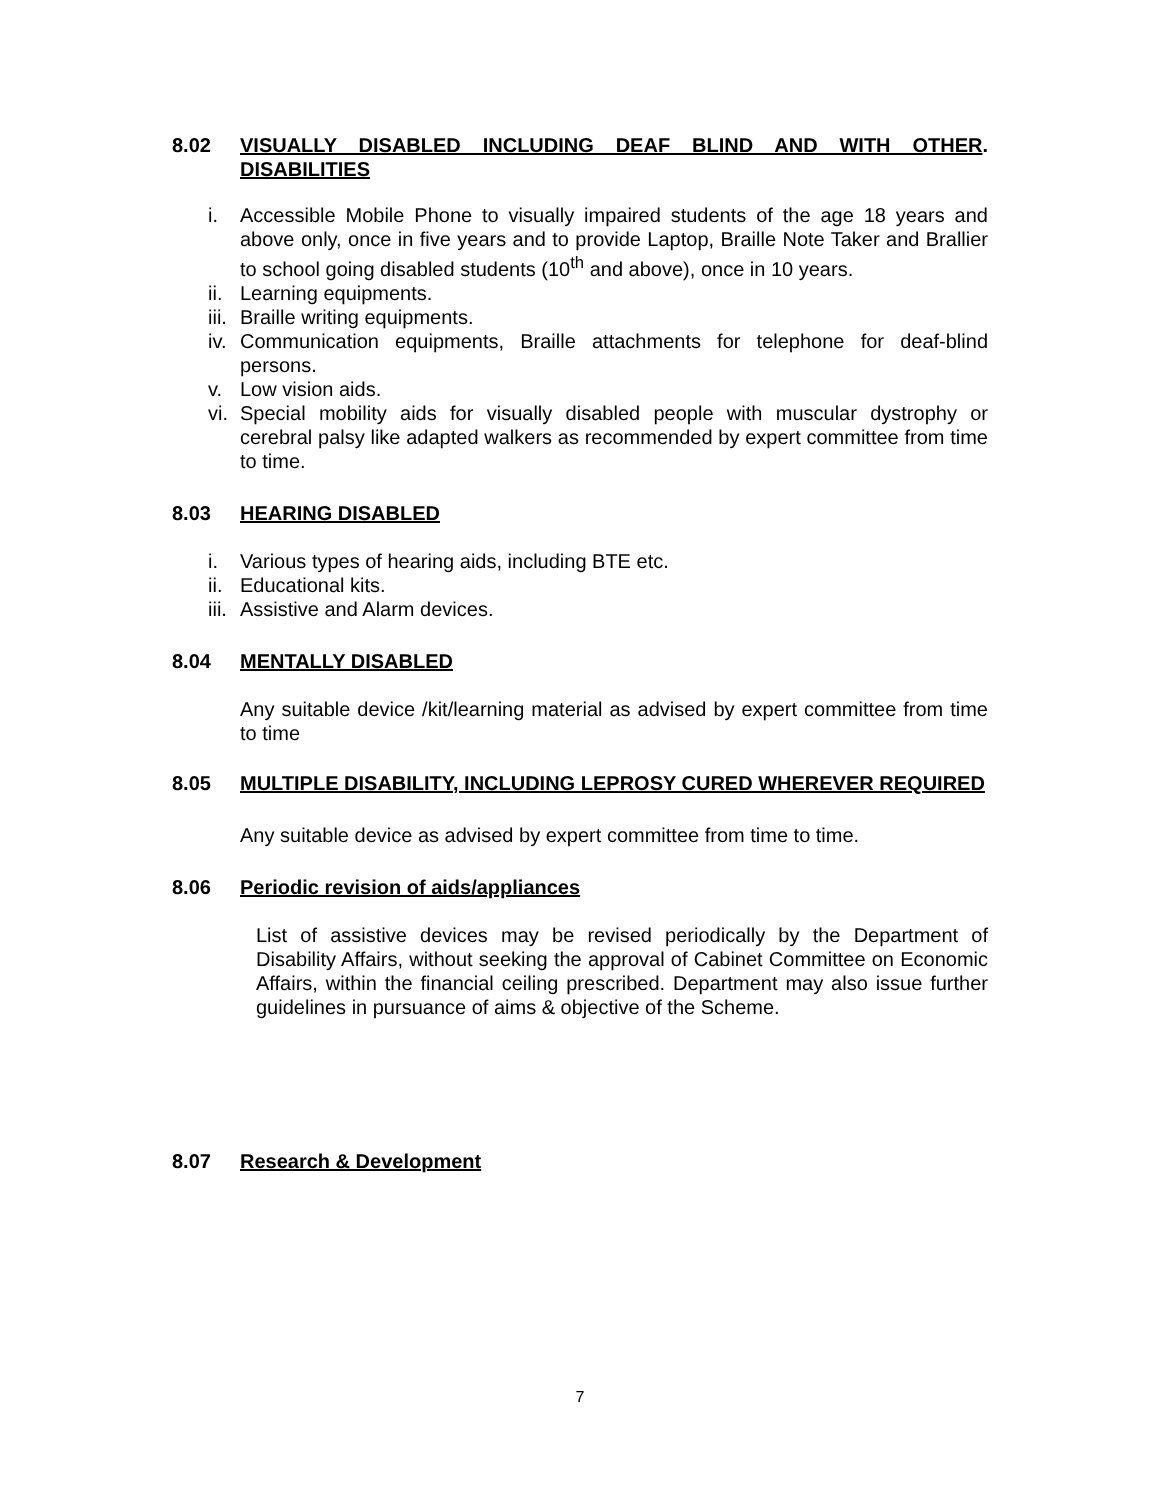8.02 VISUALLY DISABLED INCLUDING DEAF BLIND AND WITH OTHER DISABILITIES.
i. Accessible Mobile Phone to visually impaired students of the age 18 years and above only, once in five years and to provide Laptop, Braille Note Taker and Brallier to school going disabled students (10<sup>th</sup> and above), once in 10 years.
ii. Learning equipments.
iii. Braille writing equipments.
iv. Communication equipments, Braille attachments for telephone for deaf-blind persons.
v. Low vision aids.
vi. Special mobility aids for visually disabled people with muscular dystrophy or cerebral palsy like adapted walkers as recommended by expert committee from time to time.
8.03 HEARING DISABLED
i. Various types of hearing aids, including BTE etc.
ii. Educational kits.
iii. Assistive and Alarm devices.
8.04 MENTALLY DISABLED
Any suitable device /kit/learning material as advised by expert committee from time to time
8.05 MULTIPLE DISABILITY, INCLUDING LEPROSY CURED WHEREVER REQUIRED
Any suitable device as advised by expert committee from time to time.
8.06 Periodic revision of aids/appliances
List of assistive devices may be revised periodically by the Department of Disability Affairs, without seeking the approval of Cabinet Committee on Economic Affairs, within the financial ceiling prescribed. Department may also issue further guidelines in pursuance of aims & objective of the Scheme.
8.07 Research & Development
7